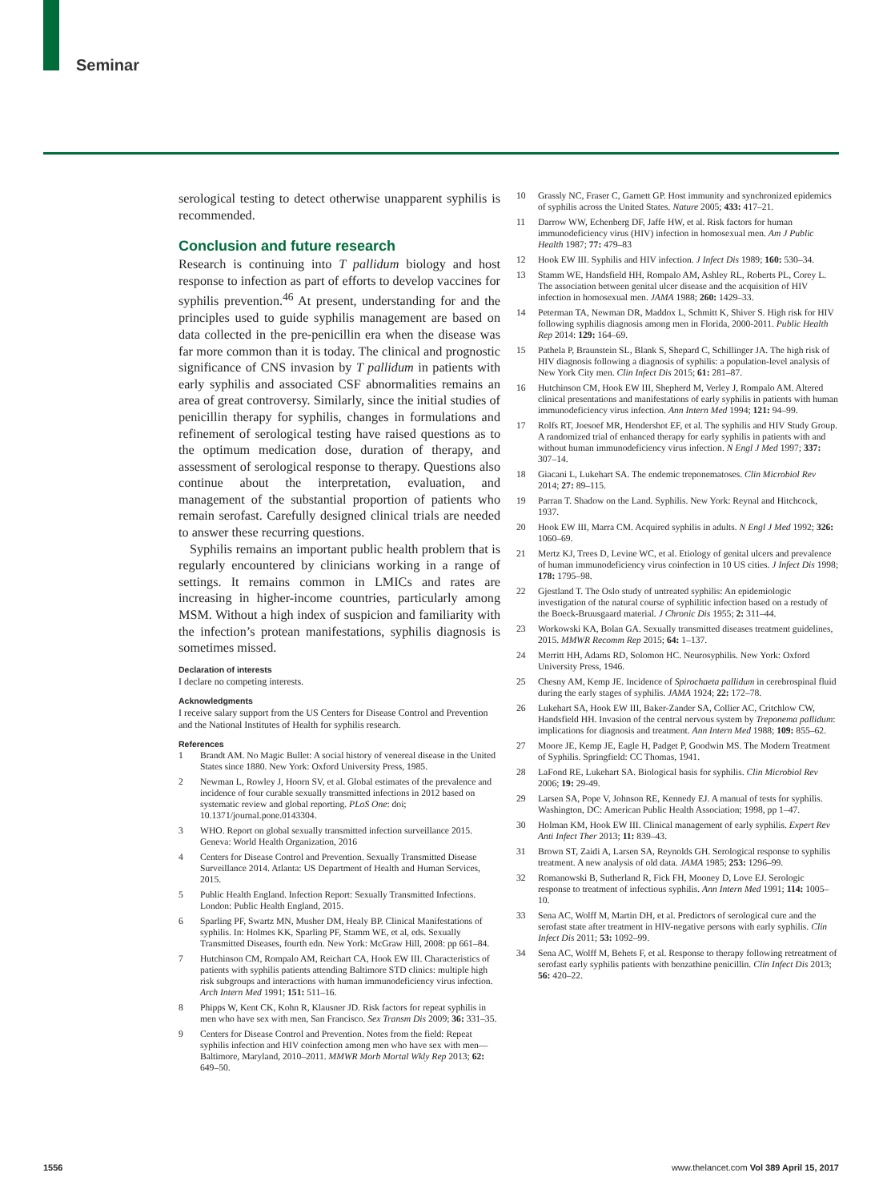Seminar
serological testing to detect otherwise unapparent syphilis is recommended.
Conclusion and future research
Research is continuing into T pallidum biology and host response to infection as part of efforts to develop vaccines for syphilis prevention.<sup>46</sup> At present, understanding for and the principles used to guide syphilis management are based on data collected in the pre-penicillin era when the disease was far more common than it is today. The clinical and prognostic significance of CNS invasion by T pallidum in patients with early syphilis and associated CSF abnormalities remains an area of great controversy. Similarly, since the initial studies of penicillin therapy for syphilis, changes in formulations and refinement of serological testing have raised questions as to the optimum medication dose, duration of therapy, and assessment of serological response to therapy. Questions also continue about the interpretation, evaluation, and management of the substantial proportion of patients who remain serofast. Carefully designed clinical trials are needed to answer these recurring questions.
Syphilis remains an important public health problem that is regularly encountered by clinicians working in a range of settings. It remains common in LMICs and rates are increasing in higher-income countries, particularly among MSM. Without a high index of suspicion and familiarity with the infection’s protean manifestations, syphilis diagnosis is sometimes missed.
Declaration of interests
I declare no competing interests.
Acknowledgments
I receive salary support from the US Centers for Disease Control and Prevention and the National Institutes of Health for syphilis research.
References
1 Brandt AM. No Magic Bullet: A social history of venereal disease in the United States since 1880. New York: Oxford University Press, 1985.
2 Newman L, Rowley J, Hoorn SV, et al. Global estimates of the prevalence and incidence of four curable sexually transmitted infections in 2012 based on systematic review and global reporting. PLoS One: doi; 10.1371/journal.pone.0143304.
3 WHO. Report on global sexually transmitted infection surveillance 2015. Geneva: World Health Organization, 2016
4 Centers for Disease Control and Prevention. Sexually Transmitted Disease Surveillance 2014. Atlanta: US Department of Health and Human Services, 2015.
5 Public Health England. Infection Report: Sexually Transmitted Infections. London: Public Health England, 2015.
6 Sparling PF, Swartz MN, Musher DM, Healy BP. Clinical Manifestations of syphilis. In: Holmes KK, Sparling PF, Stamm WE, et al, eds. Sexually Transmitted Diseases, fourth edn. New York: McGraw Hill, 2008: pp 661–84.
7 Hutchinson CM, Rompalo AM, Reichart CA, Hook EW III. Characteristics of patients with syphilis patients attending Baltimore STD clinics: multiple high risk subgroups and interactions with human immunodeficiency virus infection. Arch Intern Med 1991; 151: 511–16.
8 Phipps W, Kent CK, Kohn R, Klausner JD. Risk factors for repeat syphilis in men who have sex with men, San Francisco. Sex Transm Dis 2009; 36: 331–35.
9 Centers for Disease Control and Prevention. Notes from the field: Repeat syphilis infection and HIV coinfection among men who have sex with men—Baltimore, Maryland, 2010–2011. MMWR Morb Mortal Wkly Rep 2013; 62: 649–50.
10 Grassly NC, Fraser C, Garnett GP. Host immunity and synchronized epidemics of syphilis across the United States. Nature 2005; 433: 417–21.
11 Darrow WW, Echenberg DF, Jaffe HW, et al. Risk factors for human immunodeficiency virus (HIV) infection in homosexual men. Am J Public Health 1987; 77: 479–83
12 Hook EW III. Syphilis and HIV infection. J Infect Dis 1989; 160: 530–34.
13 Stamm WE, Handsfield HH, Rompalo AM, Ashley RL, Roberts PL, Corey L. The association between genital ulcer disease and the acquisition of HIV infection in homosexual men. JAMA 1988; 260: 1429–33.
14 Peterman TA, Newman DR, Maddox L, Schmitt K, Shiver S. High risk for HIV following syphilis diagnosis among men in Florida, 2000-2011. Public Health Rep 2014: 129: 164–69.
15 Pathela P, Braunstein SL, Blank S, Shepard C, Schillinger JA. The high risk of HIV diagnosis following a diagnosis of syphilis: a population-level analysis of New York City men. Clin Infect Dis 2015; 61: 281–87.
16 Hutchinson CM, Hook EW III, Shepherd M, Verley J, Rompalo AM. Altered clinical presentations and manifestations of early syphilis in patients with human immunodeficiency virus infection. Ann Intern Med 1994; 121: 94–99.
17 Rolfs RT, Joesoef MR, Hendershot EF, et al. The syphilis and HIV Study Group. A randomized trial of enhanced therapy for early syphilis in patients with and without human immunodeficiency virus infection. N Engl J Med 1997; 337: 307–14.
18 Giacani L, Lukehart SA. The endemic treponematoses. Clin Microbiol Rev 2014; 27: 89–115.
19 Parran T. Shadow on the Land. Syphilis. New York: Reynal and Hitchcock, 1937.
20 Hook EW III, Marra CM. Acquired syphilis in adults. N Engl J Med 1992; 326: 1060–69.
21 Mertz KJ, Trees D, Levine WC, et al. Etiology of genital ulcers and prevalence of human immunodeficiency virus coinfection in 10 US cities. J Infect Dis 1998; 178: 1795–98.
22 Gjestland T. The Oslo study of untreated syphilis: An epidemiologic investigation of the natural course of syphilitic infection based on a restudy of the Boeck-Bruusgaard material. J Chronic Dis 1955; 2: 311–44.
23 Workowski KA, Bolan GA. Sexually transmitted diseases treatment guidelines, 2015. MMWR Recomm Rep 2015; 64: 1–137.
24 Merritt HH, Adams RD, Solomon HC. Neurosyphilis. New York: Oxford University Press, 1946.
25 Chesny AM, Kemp JE. Incidence of Spirochaeta pallidum in cerebrospinal fluid during the early stages of syphilis. JAMA 1924; 22: 172–78.
26 Lukehart SA, Hook EW III, Baker-Zander SA, Collier AC, Critchlow CW, Handsfield HH. Invasion of the central nervous system by Treponema pallidum: implications for diagnosis and treatment. Ann Intern Med 1988; 109: 855–62.
27 Moore JE, Kemp JE, Eagle H, Padget P, Goodwin MS. The Modern Treatment of Syphilis. Springfield: CC Thomas, 1941.
28 LaFond RE, Lukehart SA. Biological basis for syphilis. Clin Microbiol Rev 2006; 19: 29-49.
29 Larsen SA, Pope V, Johnson RE, Kennedy EJ. A manual of tests for syphilis. Washington, DC: American Public Health Association; 1998, pp 1–47.
30 Holman KM, Hook EW III. Clinical management of early syphilis. Expert Rev Anti Infect Ther 2013; 11: 839–43.
31 Brown ST, Zaidi A, Larsen SA, Reynolds GH. Serological response to syphilis treatment. A new analysis of old data. JAMA 1985; 253: 1296–99.
32 Romanowski B, Sutherland R, Fick FH, Mooney D, Love EJ. Serologic response to treatment of infectious syphilis. Ann Intern Med 1991; 114: 1005–10.
33 Sena AC, Wolff M, Martin DH, et al. Predictors of serological cure and the serofast state after treatment in HIV-negative persons with early syphilis. Clin Infect Dis 2011; 53: 1092–99.
34 Sena AC, Wolff M, Behets F, et al. Response to therapy following retreatment of serofast early syphilis patients with benzathine penicillin. Clin Infect Dis 2013; 56: 420–22.
1556 www.thelancet.com Vol 389 April 15, 2017